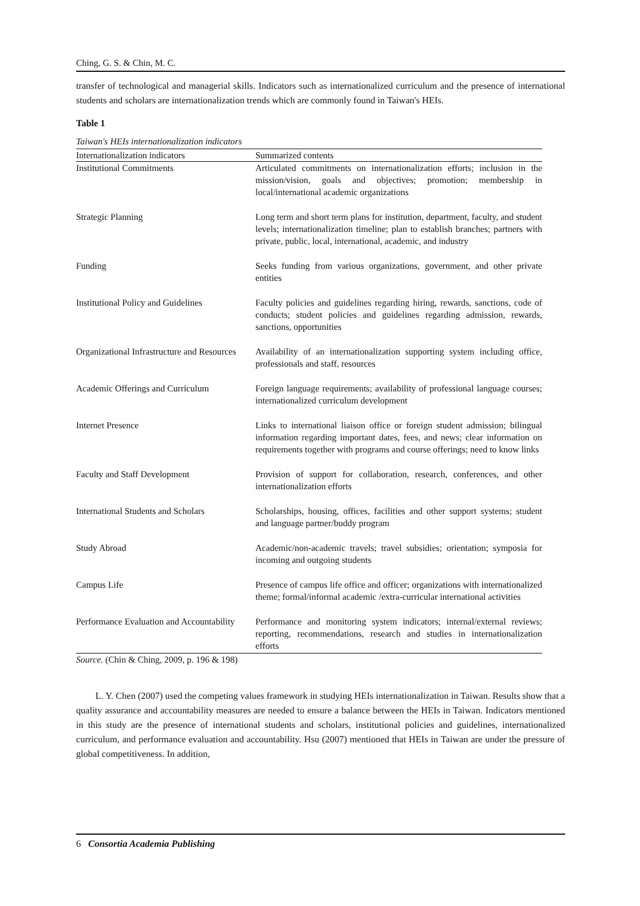Ching, G. S. & Chin, M. C.
transfer of technological and managerial skills. Indicators such as internationalized curriculum and the presence of international students and scholars are internationalization trends which are commonly found in Taiwan's HEIs.
Table 1
Taiwan's HEIs internationalization indicators
| Internationalization indicators | Summarized contents |
| --- | --- |
| Institutional Commitments | Articulated commitments on internationalization efforts; inclusion in the mission/vision, goals and objectives; promotion; membership in local/international academic organizations |
| Strategic Planning | Long term and short term plans for institution, department, faculty, and student levels; internationalization timeline; plan to establish branches; partners with private, public, local, international, academic, and industry |
| Funding | Seeks funding from various organizations, government, and other private entities |
| Institutional Policy and Guidelines | Faculty policies and guidelines regarding hiring, rewards, sanctions, code of conducts; student policies and guidelines regarding admission, rewards, sanctions, opportunities |
| Organizational Infrastructure and Resources | Availability of an internationalization supporting system including office, professionals and staff, resources |
| Academic Offerings and Curriculum | Foreign language requirements; availability of professional language courses; internationalized curriculum development |
| Internet Presence | Links to international liaison office or foreign student admission; bilingual information regarding important dates, fees, and news; clear information on requirements together with programs and course offerings; need to know links |
| Faculty and Staff Development | Provision of support for collaboration, research, conferences, and other internationalization efforts |
| International Students and Scholars | Scholarships, housing, offices, facilities and other support systems; student and language partner/buddy program |
| Study Abroad | Academic/non-academic travels; travel subsidies; orientation; symposia for incoming and outgoing students |
| Campus Life | Presence of campus life office and officer; organizations with internationalized theme; formal/informal academic /extra-curricular international activities |
| Performance Evaluation and Accountability | Performance and monitoring system indicators; internal/external reviews; reporting, recommendations, research and studies in internationalization efforts |
Source. (Chin & Ching, 2009, p. 196 & 198)
L. Y. Chen (2007) used the competing values framework in studying HEIs internationalization in Taiwan. Results show that a quality assurance and accountability measures are needed to ensure a balance between the HEIs in Taiwan. Indicators mentioned in this study are the presence of international students and scholars, institutional policies and guidelines, internationalized curriculum, and performance evaluation and accountability. Hsu (2007) mentioned that HEIs in Taiwan are under the pressure of global competitiveness. In addition,
6 Consortia Academia Publishing